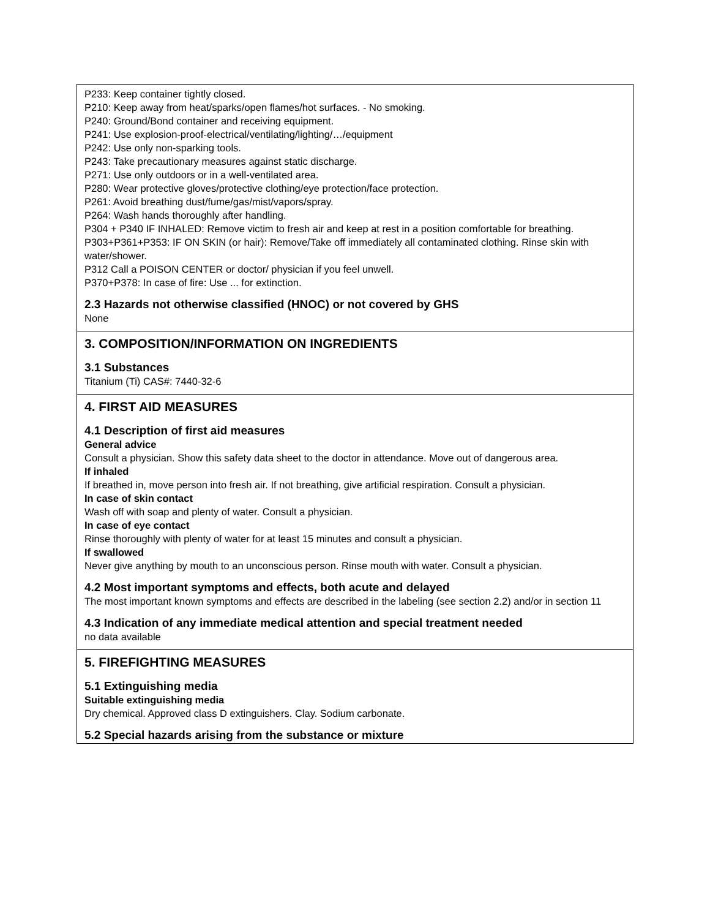P233: Keep container tightly closed.
P210: Keep away from heat/sparks/open flames/hot surfaces. - No smoking.
P240: Ground/Bond container and receiving equipment.
P241: Use explosion-proof-electrical/ventilating/lighting/…/equipment
P242: Use only non-sparking tools.
P243: Take precautionary measures against static discharge.
P271: Use only outdoors or in a well-ventilated area.
P280: Wear protective gloves/protective clothing/eye protection/face protection.
P261: Avoid breathing dust/fume/gas/mist/vapors/spray.
P264: Wash hands thoroughly after handling.
P304 + P340 IF INHALED: Remove victim to fresh air and keep at rest in a position comfortable for breathing.
P303+P361+P353: IF ON SKIN (or hair): Remove/Take off immediately all contaminated clothing. Rinse skin with water/shower.
P312 Call a POISON CENTER or doctor/ physician if you feel unwell.
P370+P378: In case of fire: Use ... for extinction.
2.3 Hazards not otherwise classified (HNOC) or not covered by GHS
None
3. COMPOSITION/INFORMATION ON INGREDIENTS
3.1 Substances
Titanium (Ti) CAS#: 7440-32-6
4. FIRST AID MEASURES
4.1 Description of first aid measures
General advice
Consult a physician. Show this safety data sheet to the doctor in attendance. Move out of dangerous area.
If inhaled
If breathed in, move person into fresh air. If not breathing, give artificial respiration. Consult a physician.
In case of skin contact
Wash off with soap and plenty of water. Consult a physician.
In case of eye contact
Rinse thoroughly with plenty of water for at least 15 minutes and consult a physician.
If swallowed
Never give anything by mouth to an unconscious person. Rinse mouth with water. Consult a physician.
4.2 Most important symptoms and effects, both acute and delayed
The most important known symptoms and effects are described in the labeling (see section 2.2) and/or in section 11
4.3 Indication of any immediate medical attention and special treatment needed
no data available
5. FIREFIGHTING MEASURES
5.1 Extinguishing media
Suitable extinguishing media
Dry chemical. Approved class D extinguishers. Clay. Sodium carbonate.
5.2 Special hazards arising from the substance or mixture